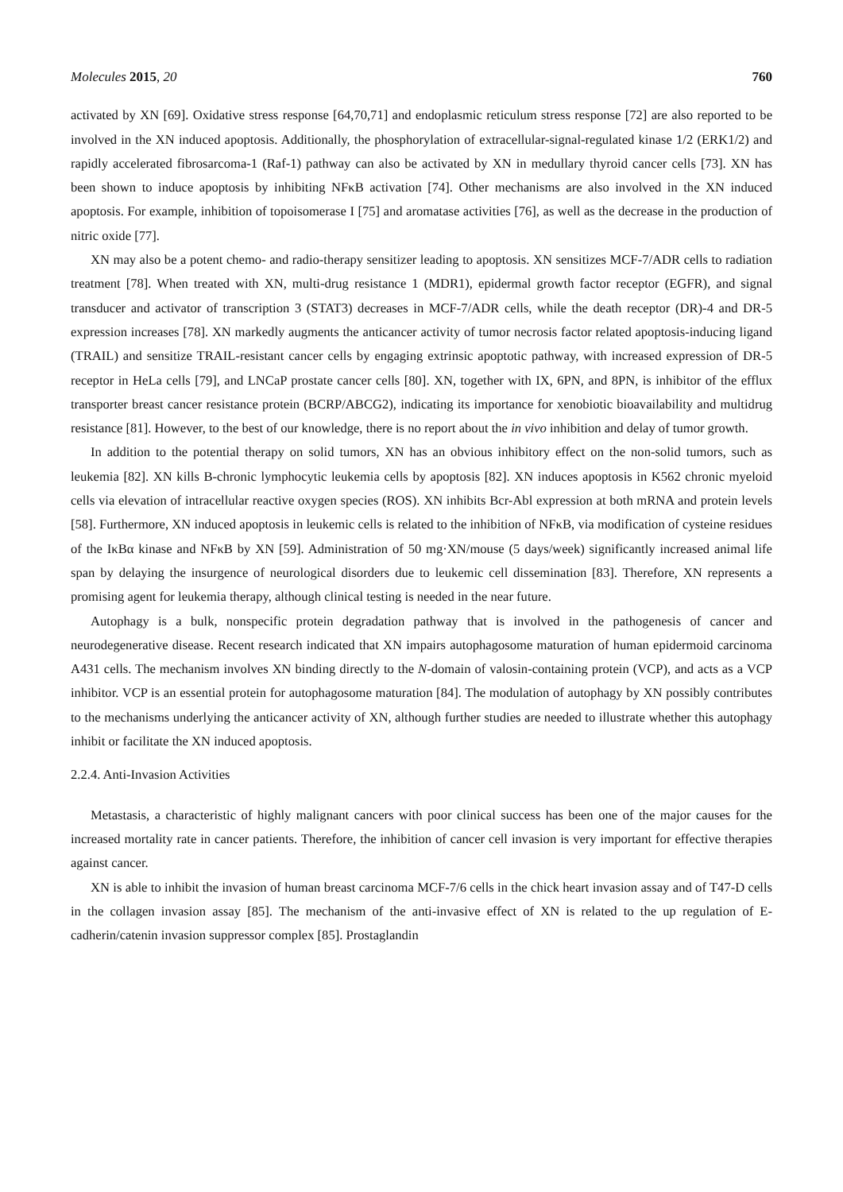Molecules 2015, 20 760
activated by XN [69]. Oxidative stress response [64,70,71] and endoplasmic reticulum stress response [72] are also reported to be involved in the XN induced apoptosis. Additionally, the phosphorylation of extracellular-signal-regulated kinase 1/2 (ERK1/2) and rapidly accelerated fibrosarcoma-1 (Raf-1) pathway can also be activated by XN in medullary thyroid cancer cells [73]. XN has been shown to induce apoptosis by inhibiting NFκB activation [74]. Other mechanisms are also involved in the XN induced apoptosis. For example, inhibition of topoisomerase I [75] and aromatase activities [76], as well as the decrease in the production of nitric oxide [77].
XN may also be a potent chemo- and radio-therapy sensitizer leading to apoptosis. XN sensitizes MCF-7/ADR cells to radiation treatment [78]. When treated with XN, multi-drug resistance 1 (MDR1), epidermal growth factor receptor (EGFR), and signal transducer and activator of transcription 3 (STAT3) decreases in MCF-7/ADR cells, while the death receptor (DR)-4 and DR-5 expression increases [78]. XN markedly augments the anticancer activity of tumor necrosis factor related apoptosis-inducing ligand (TRAIL) and sensitize TRAIL-resistant cancer cells by engaging extrinsic apoptotic pathway, with increased expression of DR-5 receptor in HeLa cells [79], and LNCaP prostate cancer cells [80]. XN, together with IX, 6PN, and 8PN, is inhibitor of the efflux transporter breast cancer resistance protein (BCRP/ABCG2), indicating its importance for xenobiotic bioavailability and multidrug resistance [81]. However, to the best of our knowledge, there is no report about the in vivo inhibition and delay of tumor growth.
In addition to the potential therapy on solid tumors, XN has an obvious inhibitory effect on the non-solid tumors, such as leukemia [82]. XN kills B-chronic lymphocytic leukemia cells by apoptosis [82]. XN induces apoptosis in K562 chronic myeloid cells via elevation of intracellular reactive oxygen species (ROS). XN inhibits Bcr-Abl expression at both mRNA and protein levels [58]. Furthermore, XN induced apoptosis in leukemic cells is related to the inhibition of NFκB, via modification of cysteine residues of the IκBα kinase and NFκB by XN [59]. Administration of 50 mg·XN/mouse (5 days/week) significantly increased animal life span by delaying the insurgence of neurological disorders due to leukemic cell dissemination [83]. Therefore, XN represents a promising agent for leukemia therapy, although clinical testing is needed in the near future.
Autophagy is a bulk, nonspecific protein degradation pathway that is involved in the pathogenesis of cancer and neurodegenerative disease. Recent research indicated that XN impairs autophagosome maturation of human epidermoid carcinoma A431 cells. The mechanism involves XN binding directly to the N-domain of valosin-containing protein (VCP), and acts as a VCP inhibitor. VCP is an essential protein for autophagosome maturation [84]. The modulation of autophagy by XN possibly contributes to the mechanisms underlying the anticancer activity of XN, although further studies are needed to illustrate whether this autophagy inhibit or facilitate the XN induced apoptosis.
2.2.4. Anti-Invasion Activities
Metastasis, a characteristic of highly malignant cancers with poor clinical success has been one of the major causes for the increased mortality rate in cancer patients. Therefore, the inhibition of cancer cell invasion is very important for effective therapies against cancer.
XN is able to inhibit the invasion of human breast carcinoma MCF-7/6 cells in the chick heart invasion assay and of T47-D cells in the collagen invasion assay [85]. The mechanism of the anti-invasive effect of XN is related to the up regulation of E-cadherin/catenin invasion suppressor complex [85]. Prostaglandin